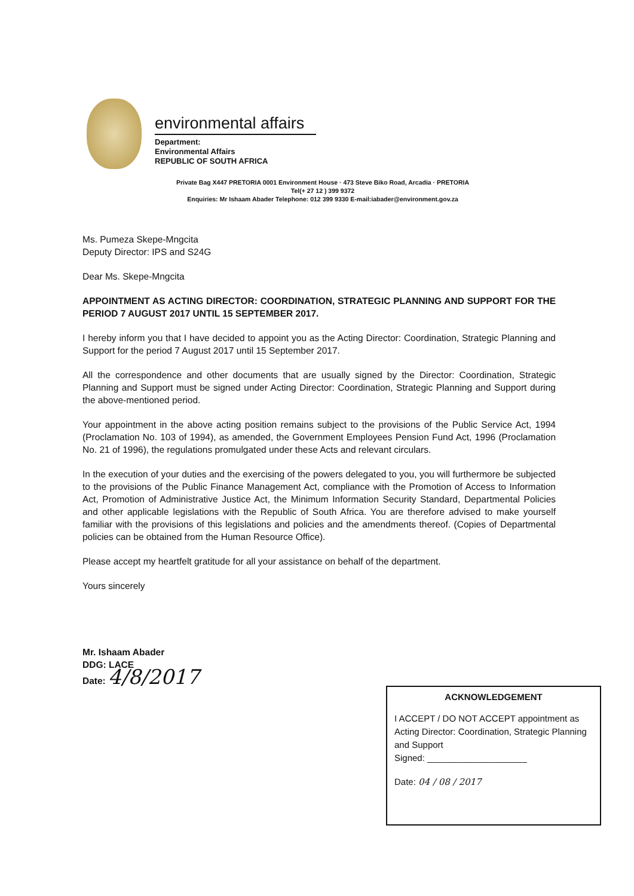environmental affairs
Department:
Environmental Affairs
REPUBLIC OF SOUTH AFRICA
Private Bag X447 PRETORIA 0001 Environment House · 473 Steve Biko Road, Arcadia · PRETORIA
Tel(+ 27 12 ) 399 9372
Enquiries: Mr Ishaam Abader Telephone: 012 399 9330 E-mail:iabader@environment.gov.za
Ms. Pumeza Skepe-Mngcita
Deputy Director: IPS and S24G
Dear Ms. Skepe-Mngcita
APPOINTMENT AS ACTING DIRECTOR: COORDINATION, STRATEGIC PLANNING AND SUPPORT FOR THE PERIOD 7 AUGUST 2017 UNTIL 15 SEPTEMBER 2017.
I hereby inform you that I have decided to appoint you as the Acting Director: Coordination, Strategic Planning and Support for the period 7 August 2017 until 15 September 2017.
All the correspondence and other documents that are usually signed by the Director: Coordination, Strategic Planning and Support must be signed under Acting Director: Coordination, Strategic Planning and Support during the above-mentioned period.
Your appointment in the above acting position remains subject to the provisions of the Public Service Act, 1994 (Proclamation No. 103 of 1994), as amended, the Government Employees Pension Fund Act, 1996 (Proclamation No. 21 of 1996), the regulations promulgated under these Acts and relevant circulars.
In the execution of your duties and the exercising of the powers delegated to you, you will furthermore be subjected to the provisions of the Public Finance Management Act, compliance with the Promotion of Access to Information Act, Promotion of Administrative Justice Act, the Minimum Information Security Standard, Departmental Policies and other applicable legislations with the Republic of South Africa. You are therefore advised to make yourself familiar with the provisions of this legislations and policies and the amendments thereof. (Copies of Departmental policies can be obtained from the Human Resource Office).
Please accept my heartfelt gratitude for all your assistance on behalf of the department.
Yours sincerely
Mr. Ishaam Abader
DDG: LACE
Date: 4/8/2017
ACKNOWLEDGEMENT
I ACCEPT / DO NOT ACCEPT appointment as Acting Director: Coordination, Strategic Planning and Support
Signed: ____________________
Date: 04 / 08 / 2017